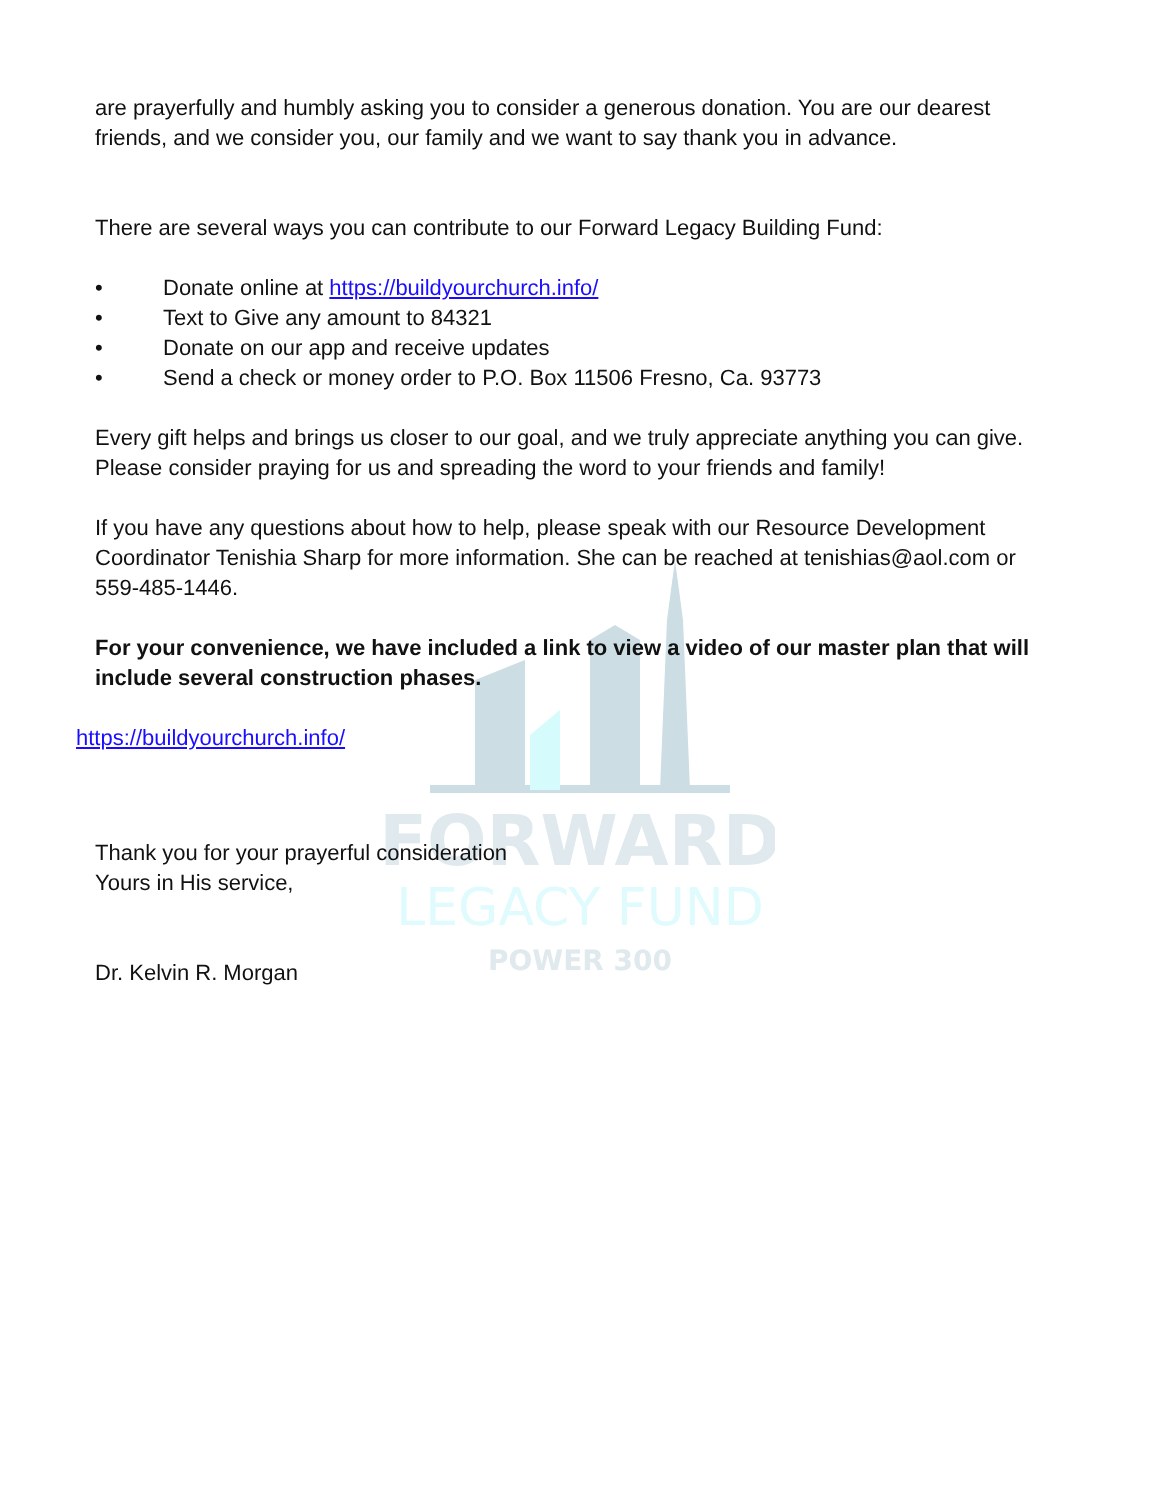FORWARD
LEGACY FUND
POWER 300
are prayerfully and humbly asking you to consider a generous donation. You are our dearest friends, and we consider you, our family and we want to say thank you in advance.
There are several ways you can contribute to our Forward Legacy Building Fund:
• Donate online at https://buildyourchurch.info/
• Text to Give any amount to 84321
• Donate on our app and receive updates
• Send a check or money order to P.O. Box 11506 Fresno, Ca. 93773
Every gift helps and brings us closer to our goal, and we truly appreciate anything you can give. Please consider praying for us and spreading the word to your friends and family!
If you have any questions about how to help, please speak with our Resource Development Coordinator Tenishia Sharp for more information. She can be reached at tenishias@aol.com or 559-485-1446.
For your convenience, we have included a link to view a video of our master plan that will include several construction phases.
https://buildyourchurch.info/
Thank you for your prayerful consideration
Yours in His service,
Dr. Kelvin R. Morgan